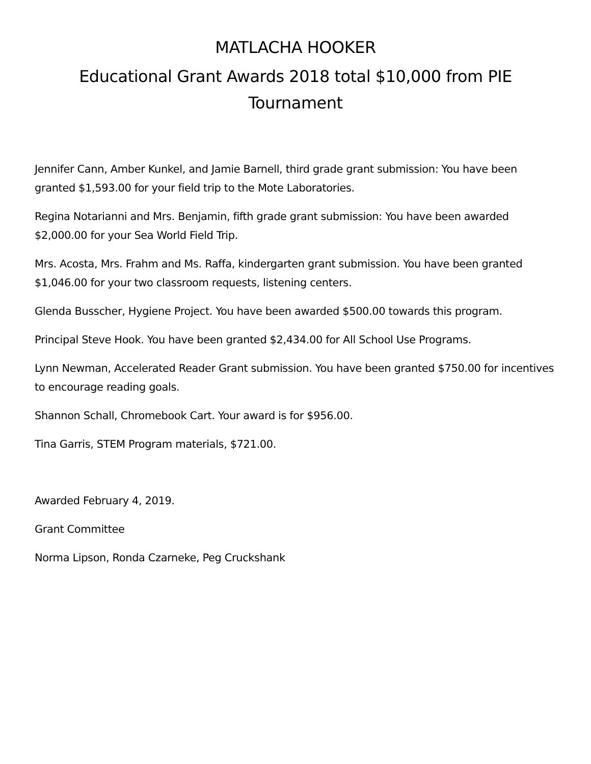MATLACHA HOOKER
Educational Grant Awards 2018 total $10,000 from PIE
Tournament
Jennifer Cann, Amber Kunkel, and Jamie Barnell, third grade grant submission: You have been granted $1,593.00 for your field trip to the Mote Laboratories.
Regina Notarianni and Mrs. Benjamin, fifth grade grant submission: You have been awarded $2,000.00 for your Sea World Field Trip.
Mrs. Acosta, Mrs. Frahm and Ms. Raffa, kindergarten grant submission. You have been granted $1,046.00 for your two classroom requests, listening centers.
Glenda Busscher, Hygiene Project. You have been awarded $500.00 towards this program.
Principal Steve Hook. You have been granted $2,434.00 for All School Use Programs.
Lynn Newman, Accelerated Reader Grant submission. You have been granted $750.00 for incentives to encourage reading goals.
Shannon Schall, Chromebook Cart. Your award is for $956.00.
Tina Garris, STEM Program materials, $721.00.
Awarded February 4, 2019.
Grant Committee
Norma Lipson, Ronda Czarneke, Peg Cruckshank